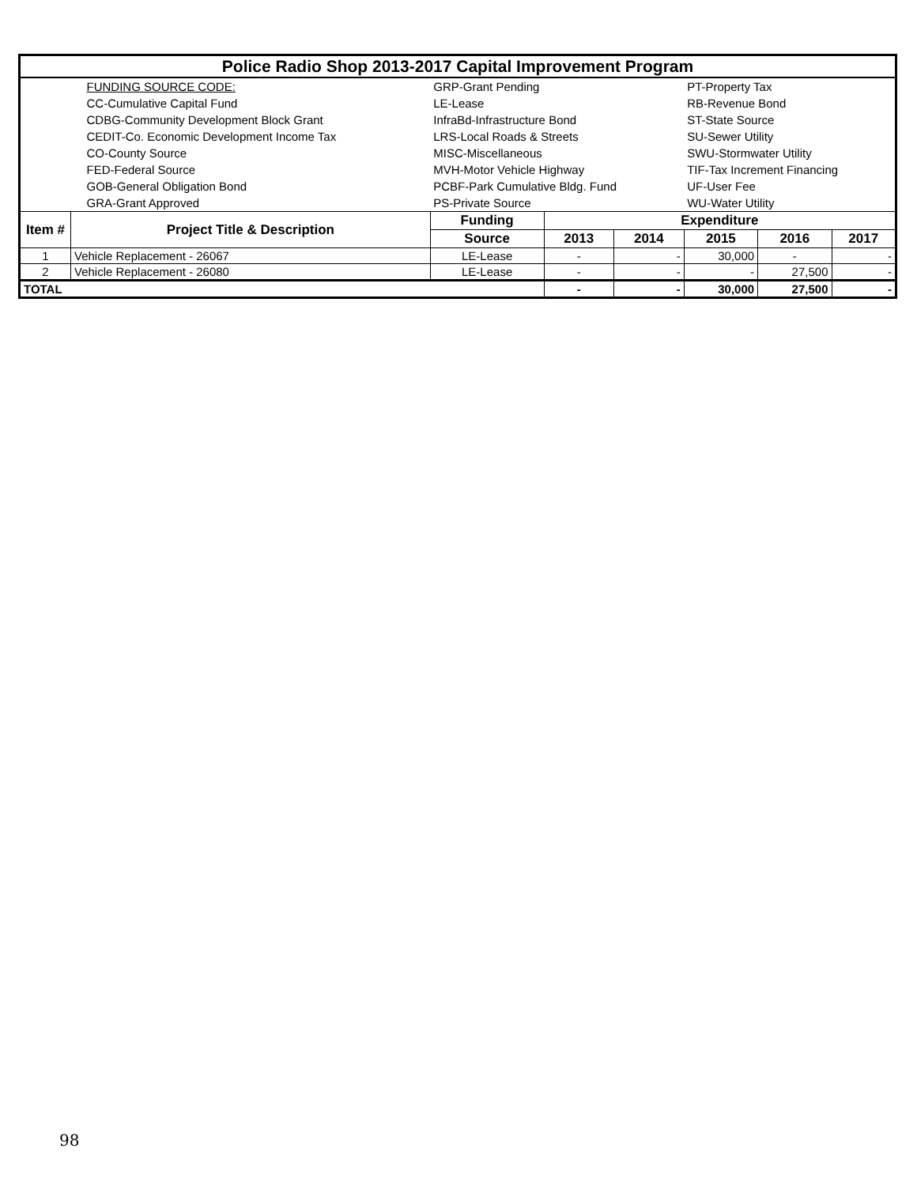| Police Radio Shop 2013-2017 Capital Improvement Program | | | | | | | |
| | FUNDING SOURCE CODE: | GRP-Grant Pending | | | PT-Property Tax | | |
| | CC-Cumulative Capital Fund | LE-Lease | | | RB-Revenue Bond | | |
| | CDBG-Community Development Block Grant | InfraBd-Infrastructure Bond | | | ST-State Source | | |
| | CEDIT-Co. Economic Development Income Tax | LRS-Local Roads & Streets | | | SU-Sewer Utility | | |
| | CO-County Source | MISC-Miscellaneous | | | SWU-Stormwater Utility | | |
| | FED-Federal Source | MVH-Motor Vehicle Highway | | | TIF-Tax Increment Financing | | |
| | GOB-General Obligation Bond | PCBF-Park Cumulative Bldg. Fund | | | UF-User Fee | | |
| | GRA-Grant Approved | PS-Private Source | | | WU-Water Utility | | |
| Item # | Project Title & Description | Funding | Expenditure | | | | |
| | | Source | 2013 | 2014 | 2015 | 2016 | 2017 |
| 1 | Vehicle Replacement - 26067 | LE-Lease | - | - | 30,000 | - | - |
| 2 | Vehicle Replacement - 26080 | LE-Lease | - | - | - | 27,500 | - |
| TOTAL | | | - | - | 30,000 | 27,500 | - |
98